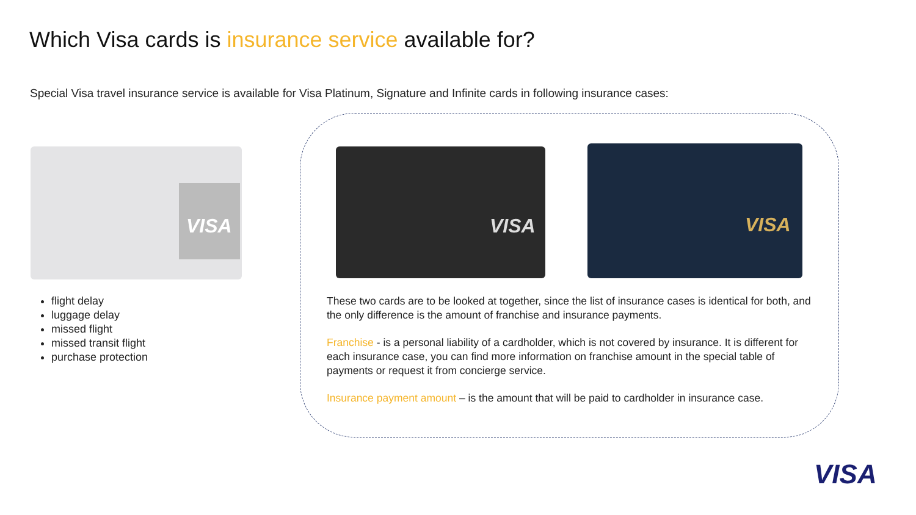Which Visa cards is insurance service available for?
Special Visa travel insurance service is available for Visa Platinum, Signature and Infinite cards in following insurance cases:
VISA VISA VISA
flight delay
luggage delay
missed flight
missed transit flight
purchase protection
These two cards are to be looked at together, since the list of insurance cases is identical for both, and the only difference is the amount of franchise and insurance payments.
Franchise - is a personal liability of a cardholder, which is not covered by insurance. It is different for each insurance case, you can find more information on franchise amount in the special table of payments or request it from concierge service.
Insurance payment amount – is the amount that will be paid to cardholder in insurance case.
VISA